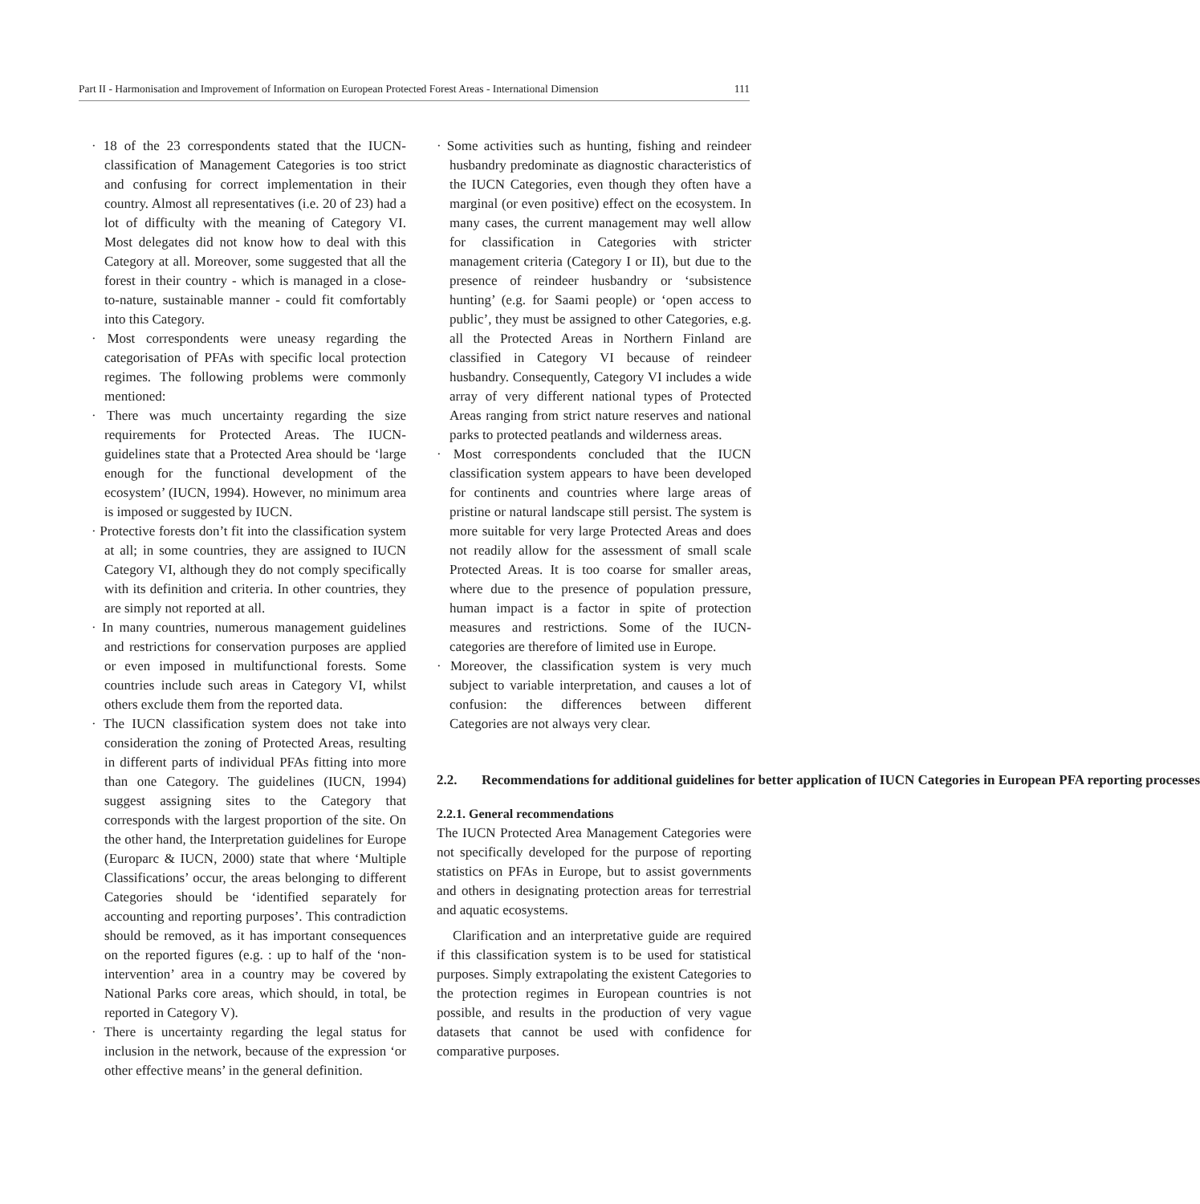Part II - Harmonisation and Improvement of Information on European Protected Forest Areas - International Dimension 111
· 18 of the 23 correspondents stated that the IUCN-classification of Management Categories is too strict and confusing for correct implementation in their country. Almost all representatives (i.e. 20 of 23) had a lot of difficulty with the meaning of Category VI. Most delegates did not know how to deal with this Category at all. Moreover, some suggested that all the forest in their country - which is managed in a close-to-nature, sustainable manner - could fit comfortably into this Category.
· Most correspondents were uneasy regarding the categorisation of PFAs with specific local protection regimes. The following problems were commonly mentioned:
· There was much uncertainty regarding the size requirements for Protected Areas. The IUCN-guidelines state that a Protected Area should be ‘large enough for the functional development of the ecosystem’ (IUCN, 1994). However, no minimum area is imposed or suggested by IUCN.
· Protective forests don’t fit into the classification system at all; in some countries, they are assigned to IUCN Category VI, although they do not comply specifically with its definition and criteria. In other countries, they are simply not reported at all.
· In many countries, numerous management guidelines and restrictions for conservation purposes are applied or even imposed in multifunctional forests. Some countries include such areas in Category VI, whilst others exclude them from the reported data.
· The IUCN classification system does not take into consideration the zoning of Protected Areas, resulting in different parts of individual PFAs fitting into more than one Category. The guidelines (IUCN, 1994) suggest assigning sites to the Category that corresponds with the largest proportion of the site. On the other hand, the Interpretation guidelines for Europe (Europarc & IUCN, 2000) state that where ‘Multiple Classifications’ occur, the areas belonging to different Categories should be ‘identified separately for accounting and reporting purposes’. This contradiction should be removed, as it has important consequences on the reported figures (e.g. : up to half of the ‘non-intervention’ area in a country may be covered by National Parks core areas, which should, in total, be reported in Category V).
· There is uncertainty regarding the legal status for inclusion in the network, because of the expression ‘or other effective means’ in the general definition.
· Some activities such as hunting, fishing and reindeer husbandry predominate as diagnostic characteristics of the IUCN Categories, even though they often have a marginal (or even positive) effect on the ecosystem. In many cases, the current management may well allow for classification in Categories with stricter management criteria (Category I or II), but due to the presence of reindeer husbandry or ‘subsistence hunting’ (e.g. for Saami people) or ‘open access to public’, they must be assigned to other Categories, e.g. all the Protected Areas in Northern Finland are classified in Category VI because of reindeer husbandry. Consequently, Category VI includes a wide array of very different national types of Protected Areas ranging from strict nature reserves and national parks to protected peatlands and wilderness areas.
· Most correspondents concluded that the IUCN classification system appears to have been developed for continents and countries where large areas of pristine or natural landscape still persist. The system is more suitable for very large Protected Areas and does not readily allow for the assessment of small scale Protected Areas. It is too coarse for smaller areas, where due to the presence of population pressure, human impact is a factor in spite of protection measures and restrictions. Some of the IUCN- categories are therefore of limited use in Europe.
· Moreover, the classification system is very much subject to variable interpretation, and causes a lot of confusion: the differences between different Categories are not always very clear.
2.2. Recommendations for additional guidelines for better application of IUCN Categories in European PFA reporting processes
2.2.1. General recommendations
The IUCN Protected Area Management Categories were not specifically developed for the purpose of reporting statistics on PFAs in Europe, but to assist governments and others in designating protection areas for terrestrial and aquatic ecosystems.
Clarification and an interpretative guide are required if this classification system is to be used for statistical purposes. Simply extrapolating the existent Categories to the protection regimes in European countries is not possible, and results in the production of very vague datasets that cannot be used with confidence for comparative purposes.